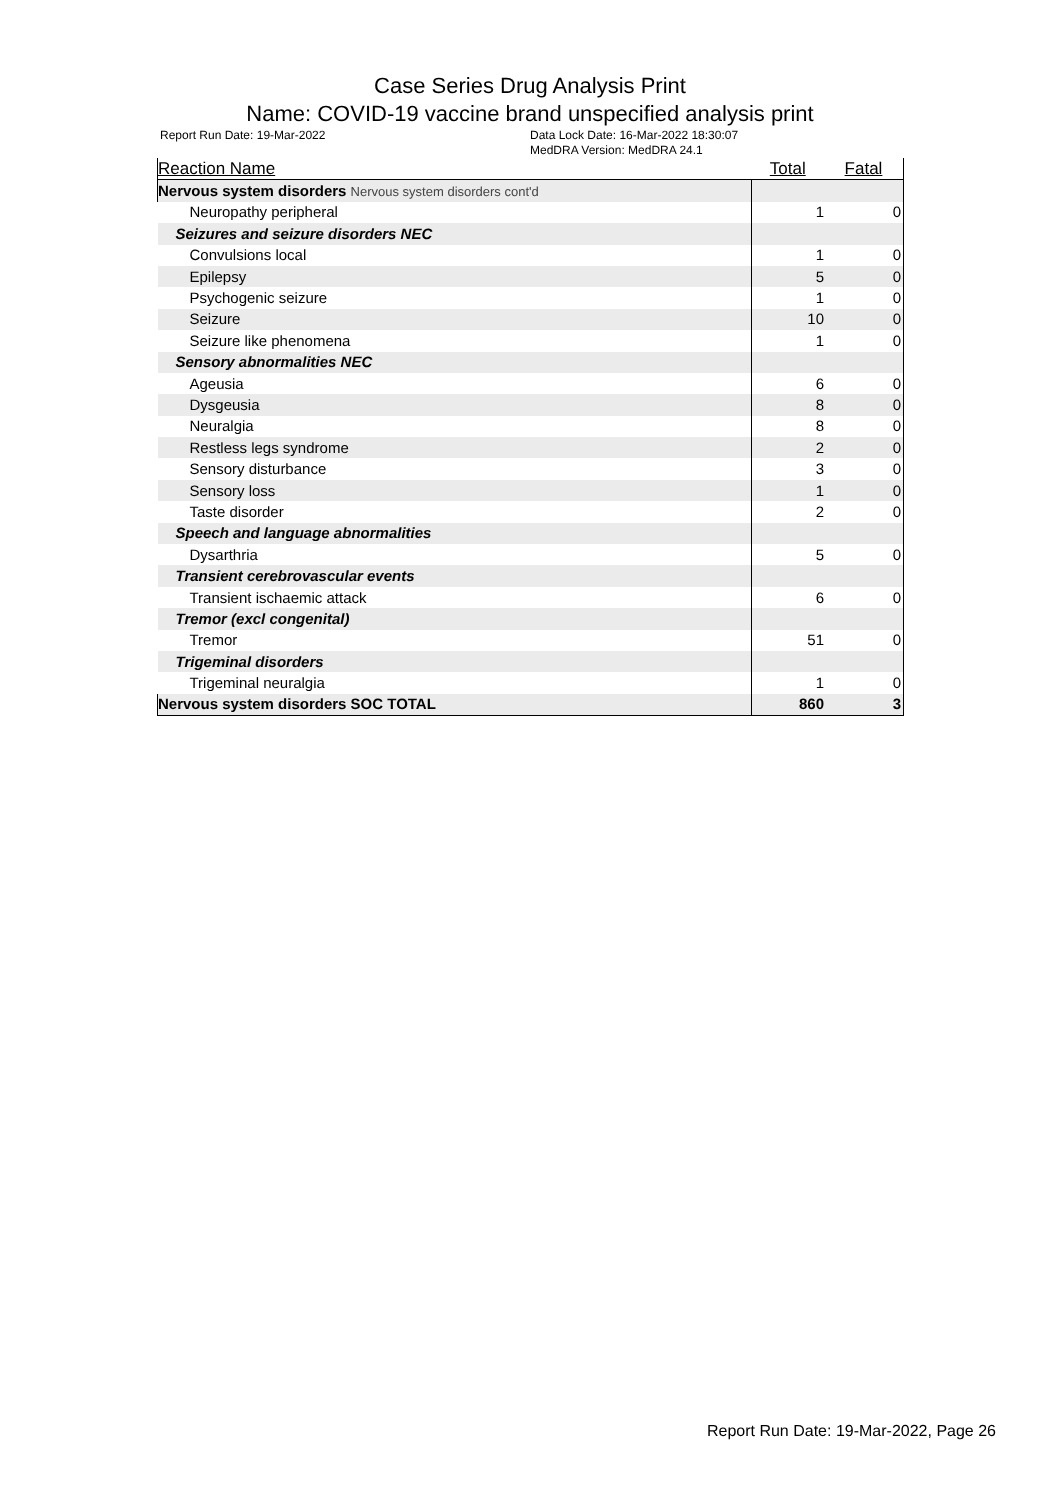Case Series Drug Analysis Print
Name: COVID-19 vaccine brand unspecified analysis print
Report Run Date: 19-Mar-2022 Data Lock Date: 16-Mar-2022 18:30:07
MedDRA Version: MedDRA 24.1
| Reaction Name | Total | Fatal |
| --- | --- | --- |
| Nervous system disorders Nervous system disorders cont'd | | |
| Neuropathy peripheral | 1 | 0 |
| Seizures and seizure disorders NEC | | |
| Convulsions local | 1 | 0 |
| Epilepsy | 5 | 0 |
| Psychogenic seizure | 1 | 0 |
| Seizure | 10 | 0 |
| Seizure like phenomena | 1 | 0 |
| Sensory abnormalities NEC | | |
| Ageusia | 6 | 0 |
| Dysgeusia | 8 | 0 |
| Neuralgia | 8 | 0 |
| Restless legs syndrome | 2 | 0 |
| Sensory disturbance | 3 | 0 |
| Sensory loss | 1 | 0 |
| Taste disorder | 2 | 0 |
| Speech and language abnormalities | | |
| Dysarthria | 5 | 0 |
| Transient cerebrovascular events | | |
| Transient ischaemic attack | 6 | 0 |
| Tremor (excl congenital) | | |
| Tremor | 51 | 0 |
| Trigeminal disorders | | |
| Trigeminal neuralgia | 1 | 0 |
| Nervous system disorders SOC TOTAL | 860 | 3 |
Report Run Date: 19-Mar-2022, Page 26